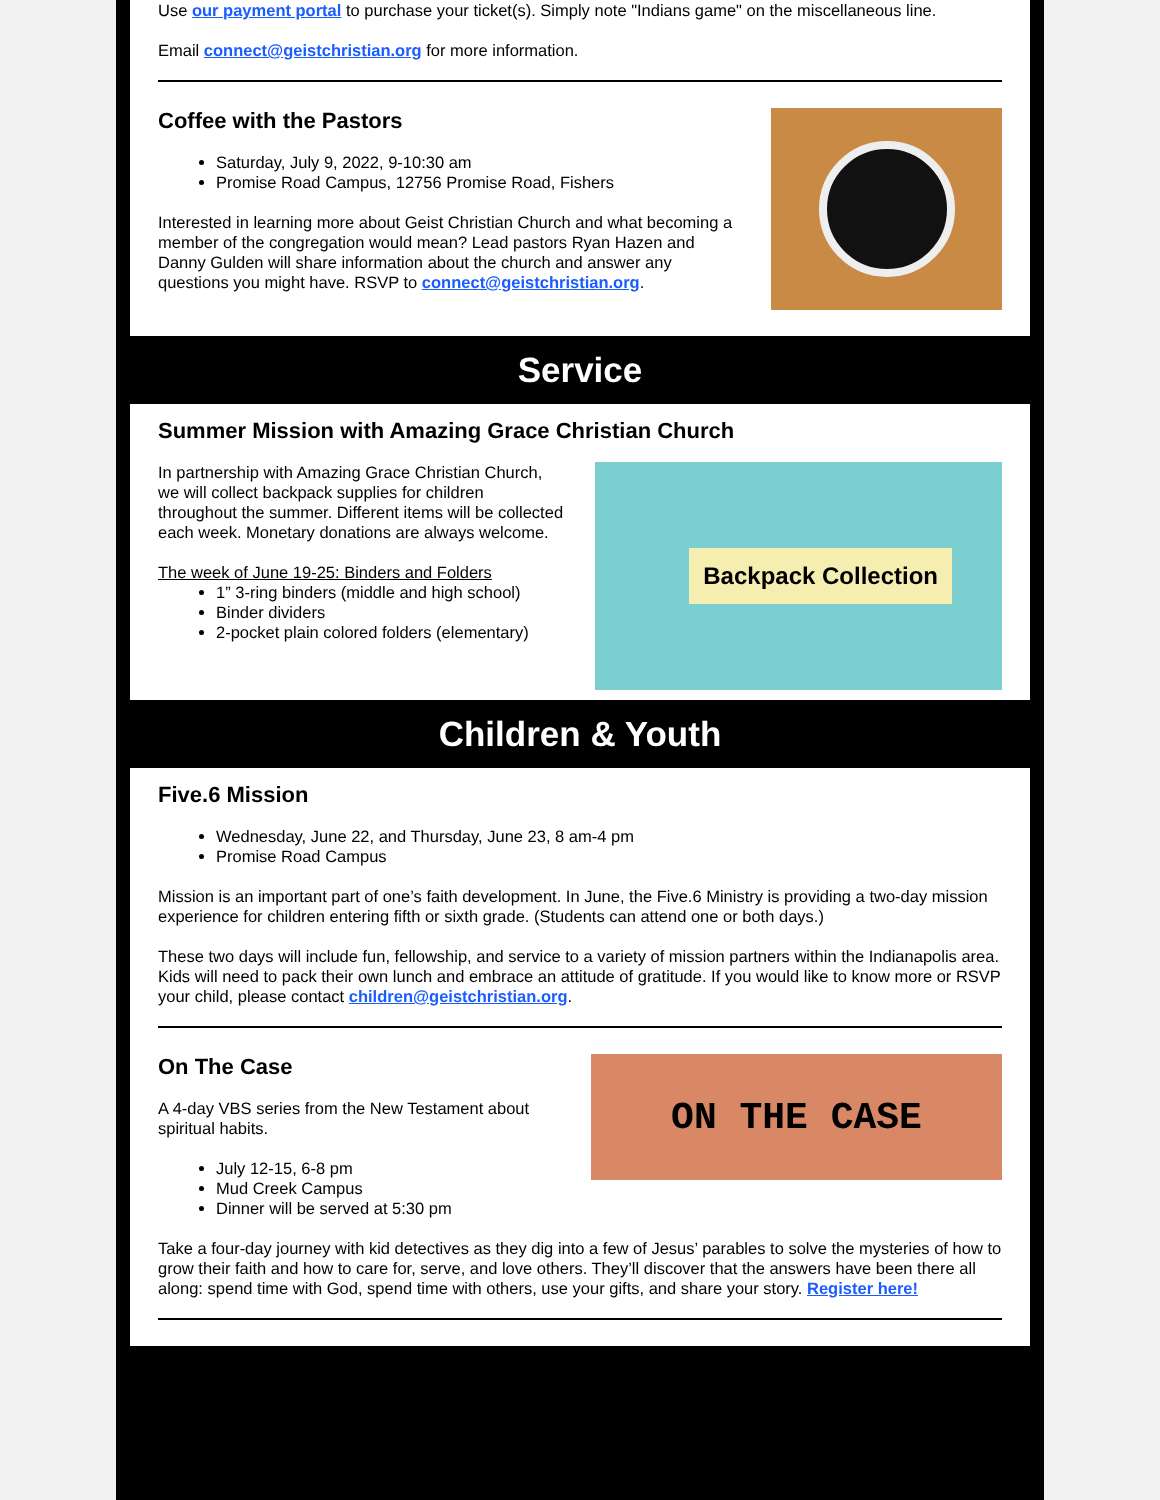Use our payment portal to purchase your ticket(s). Simply note "Indians game" on the miscellaneous line.
Email connect@geistchristian.org for more information.
Coffee with the Pastors
Saturday, July 9, 2022, 9-10:30 am
Promise Road Campus, 12756 Promise Road, Fishers
Interested in learning more about Geist Christian Church and what becoming a member of the congregation would mean? Lead pastors Ryan Hazen and Danny Gulden will share information about the church and answer any questions you might have. RSVP to connect@geistchristian.org.
Service
Summer Mission with Amazing Grace Christian Church
In partnership with Amazing Grace Christian Church, we will collect backpack supplies for children throughout the summer. Different items will be collected each week. Monetary donations are always welcome.
The week of June 19-25: Binders and Folders
1” 3-ring binders (middle and high school)
Binder dividers
2-pocket plain colored folders (elementary)
Backpack Collection
Children & Youth
Five.6 Mission
Wednesday, June 22, and Thursday, June 23, 8 am-4 pm
Promise Road Campus
Mission is an important part of one’s faith development. In June, the Five.6 Ministry is providing a two-day mission experience for children entering fifth or sixth grade. (Students can attend one or both days.)
These two days will include fun, fellowship, and service to a variety of mission partners within the Indianapolis area. Kids will need to pack their own lunch and embrace an attitude of gratitude. If you would like to know more or RSVP your child, please contact children@geistchristian.org.
On The Case
A 4-day VBS series from the New Testament about spiritual habits.
July 12-15, 6-8 pm
Mud Creek Campus
Dinner will be served at 5:30 pm
ON THE CASE
Take a four-day journey with kid detectives as they dig into a few of Jesus’ parables to solve the mysteries of how to grow their faith and how to care for, serve, and love others. They’ll discover that the answers have been there all along: spend time with God, spend time with others, use your gifts, and share your story. Register here!